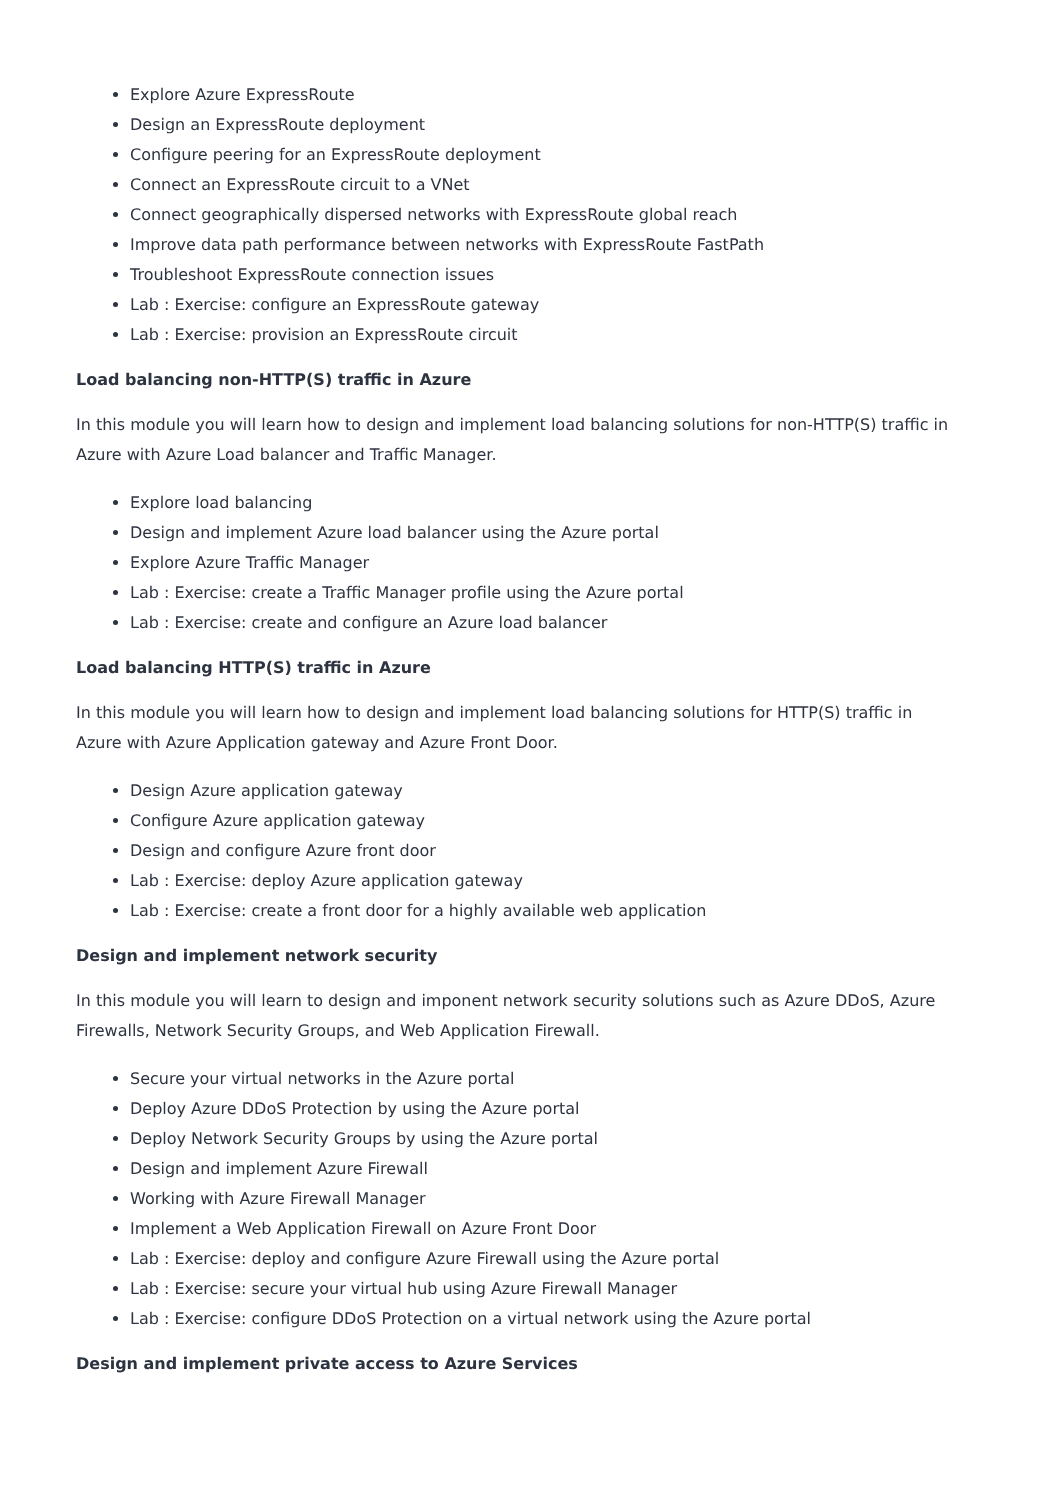Explore Azure ExpressRoute
Design an ExpressRoute deployment
Configure peering for an ExpressRoute deployment
Connect an ExpressRoute circuit to a VNet
Connect geographically dispersed networks with ExpressRoute global reach
Improve data path performance between networks with ExpressRoute FastPath
Troubleshoot ExpressRoute connection issues
Lab : Exercise: configure an ExpressRoute gateway
Lab : Exercise: provision an ExpressRoute circuit
Load balancing non-HTTP(S) traffic in Azure
In this module you will learn how to design and implement load balancing solutions for non-HTTP(S) traffic in Azure with Azure Load balancer and Traffic Manager.
Explore load balancing
Design and implement Azure load balancer using the Azure portal
Explore Azure Traffic Manager
Lab : Exercise: create a Traffic Manager profile using the Azure portal
Lab : Exercise: create and configure an Azure load balancer
Load balancing HTTP(S) traffic in Azure
In this module you will learn how to design and implement load balancing solutions for HTTP(S) traffic in Azure with Azure Application gateway and Azure Front Door.
Design Azure application gateway
Configure Azure application gateway
Design and configure Azure front door
Lab : Exercise: deploy Azure application gateway
Lab : Exercise: create a front door for a highly available web application
Design and implement network security
In this module you will learn to design and imponent network security solutions such as Azure DDoS, Azure Firewalls, Network Security Groups, and Web Application Firewall.
Secure your virtual networks in the Azure portal
Deploy Azure DDoS Protection by using the Azure portal
Deploy Network Security Groups by using the Azure portal
Design and implement Azure Firewall
Working with Azure Firewall Manager
Implement a Web Application Firewall on Azure Front Door
Lab : Exercise: deploy and configure Azure Firewall using the Azure portal
Lab : Exercise: secure your virtual hub using Azure Firewall Manager
Lab : Exercise: configure DDoS Protection on a virtual network using the Azure portal
Design and implement private access to Azure Services